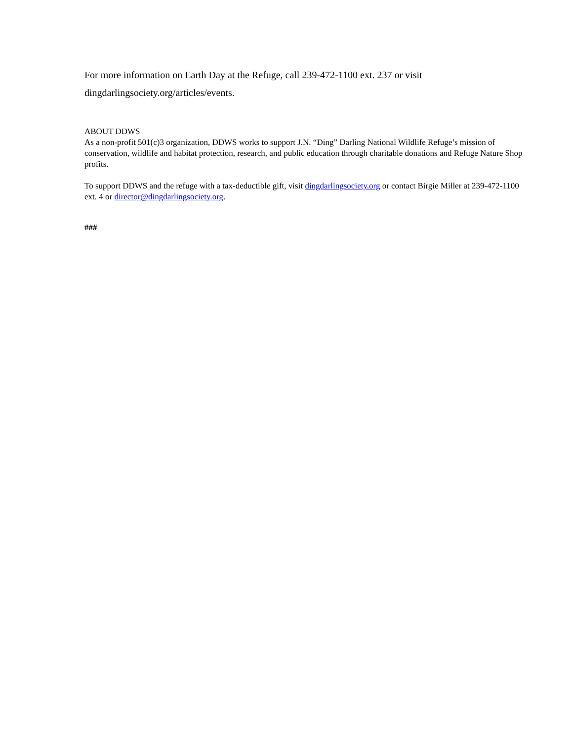For more information on Earth Day at the Refuge, call 239-472-1100 ext. 237 or visit
dingdarlingsociety.org/articles/events.
ABOUT DDWS
As a non-profit 501(c)3 organization, DDWS works to support J.N. “Ding” Darling National Wildlife Refuge’s mission of conservation, wildlife and habitat protection, research, and public education through charitable donations and Refuge Nature Shop profits.
To support DDWS and the refuge with a tax-deductible gift, visit dingdarlingsociety.org or contact Birgie Miller at 239-472-1100 ext. 4 or director@dingdarlingsociety.org.
###